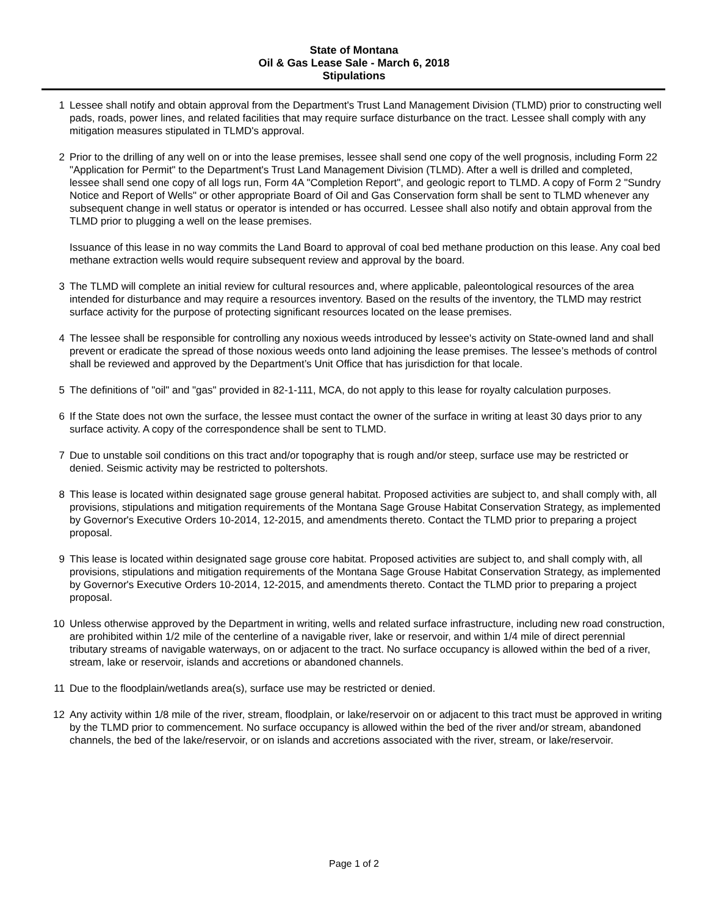State of Montana
Oil & Gas Lease Sale - March 6, 2018
Stipulations
1 Lessee shall notify and obtain approval from the Department's Trust Land Management Division (TLMD) prior to constructing well pads, roads, power lines, and related facilities that may require surface disturbance on the tract. Lessee shall comply with any mitigation measures stipulated in TLMD's approval.
2 Prior to the drilling of any well on or into the lease premises, lessee shall send one copy of the well prognosis, including Form 22 "Application for Permit" to the Department's Trust Land Management Division (TLMD). After a well is drilled and completed, lessee shall send one copy of all logs run, Form 4A "Completion Report", and geologic report to TLMD. A copy of Form 2 "Sundry Notice and Report of Wells" or other appropriate Board of Oil and Gas Conservation form shall be sent to TLMD whenever any subsequent change in well status or operator is intended or has occurred. Lessee shall also notify and obtain approval from the TLMD prior to plugging a well on the lease premises.
Issuance of this lease in no way commits the Land Board to approval of coal bed methane production on this lease. Any coal bed methane extraction wells would require subsequent review and approval by the board.
3 The TLMD will complete an initial review for cultural resources and, where applicable, paleontological resources of the area intended for disturbance and may require a resources inventory. Based on the results of the inventory, the TLMD may restrict surface activity for the purpose of protecting significant resources located on the lease premises.
4 The lessee shall be responsible for controlling any noxious weeds introduced by lessee's activity on State-owned land and shall prevent or eradicate the spread of those noxious weeds onto land adjoining the lease premises. The lessee’s methods of control shall be reviewed and approved by the Department’s Unit Office that has jurisdiction for that locale.
5 The definitions of "oil" and "gas" provided in 82-1-111, MCA, do not apply to this lease for royalty calculation purposes.
6 If the State does not own the surface, the lessee must contact the owner of the surface in writing at least 30 days prior to any surface activity. A copy of the correspondence shall be sent to TLMD.
7 Due to unstable soil conditions on this tract and/or topography that is rough and/or steep, surface use may be restricted or denied. Seismic activity may be restricted to poltershots.
8 This lease is located within designated sage grouse general habitat. Proposed activities are subject to, and shall comply with, all provisions, stipulations and mitigation requirements of the Montana Sage Grouse Habitat Conservation Strategy, as implemented by Governor's Executive Orders 10-2014, 12-2015, and amendments thereto. Contact the TLMD prior to preparing a project proposal.
9 This lease is located within designated sage grouse core habitat. Proposed activities are subject to, and shall comply with, all provisions, stipulations and mitigation requirements of the Montana Sage Grouse Habitat Conservation Strategy, as implemented by Governor's Executive Orders 10-2014, 12-2015, and amendments thereto. Contact the TLMD prior to preparing a project proposal.
10 Unless otherwise approved by the Department in writing, wells and related surface infrastructure, including new road construction, are prohibited within 1/2 mile of the centerline of a navigable river, lake or reservoir, and within 1/4 mile of direct perennial tributary streams of navigable waterways, on or adjacent to the tract. No surface occupancy is allowed within the bed of a river, stream, lake or reservoir, islands and accretions or abandoned channels.
11 Due to the floodplain/wetlands area(s), surface use may be restricted or denied.
12 Any activity within 1/8 mile of the river, stream, floodplain, or lake/reservoir on or adjacent to this tract must be approved in writing by the TLMD prior to commencement. No surface occupancy is allowed within the bed of the river and/or stream, abandoned channels, the bed of the lake/reservoir, or on islands and accretions associated with the river, stream, or lake/reservoir.
Page 1 of 2